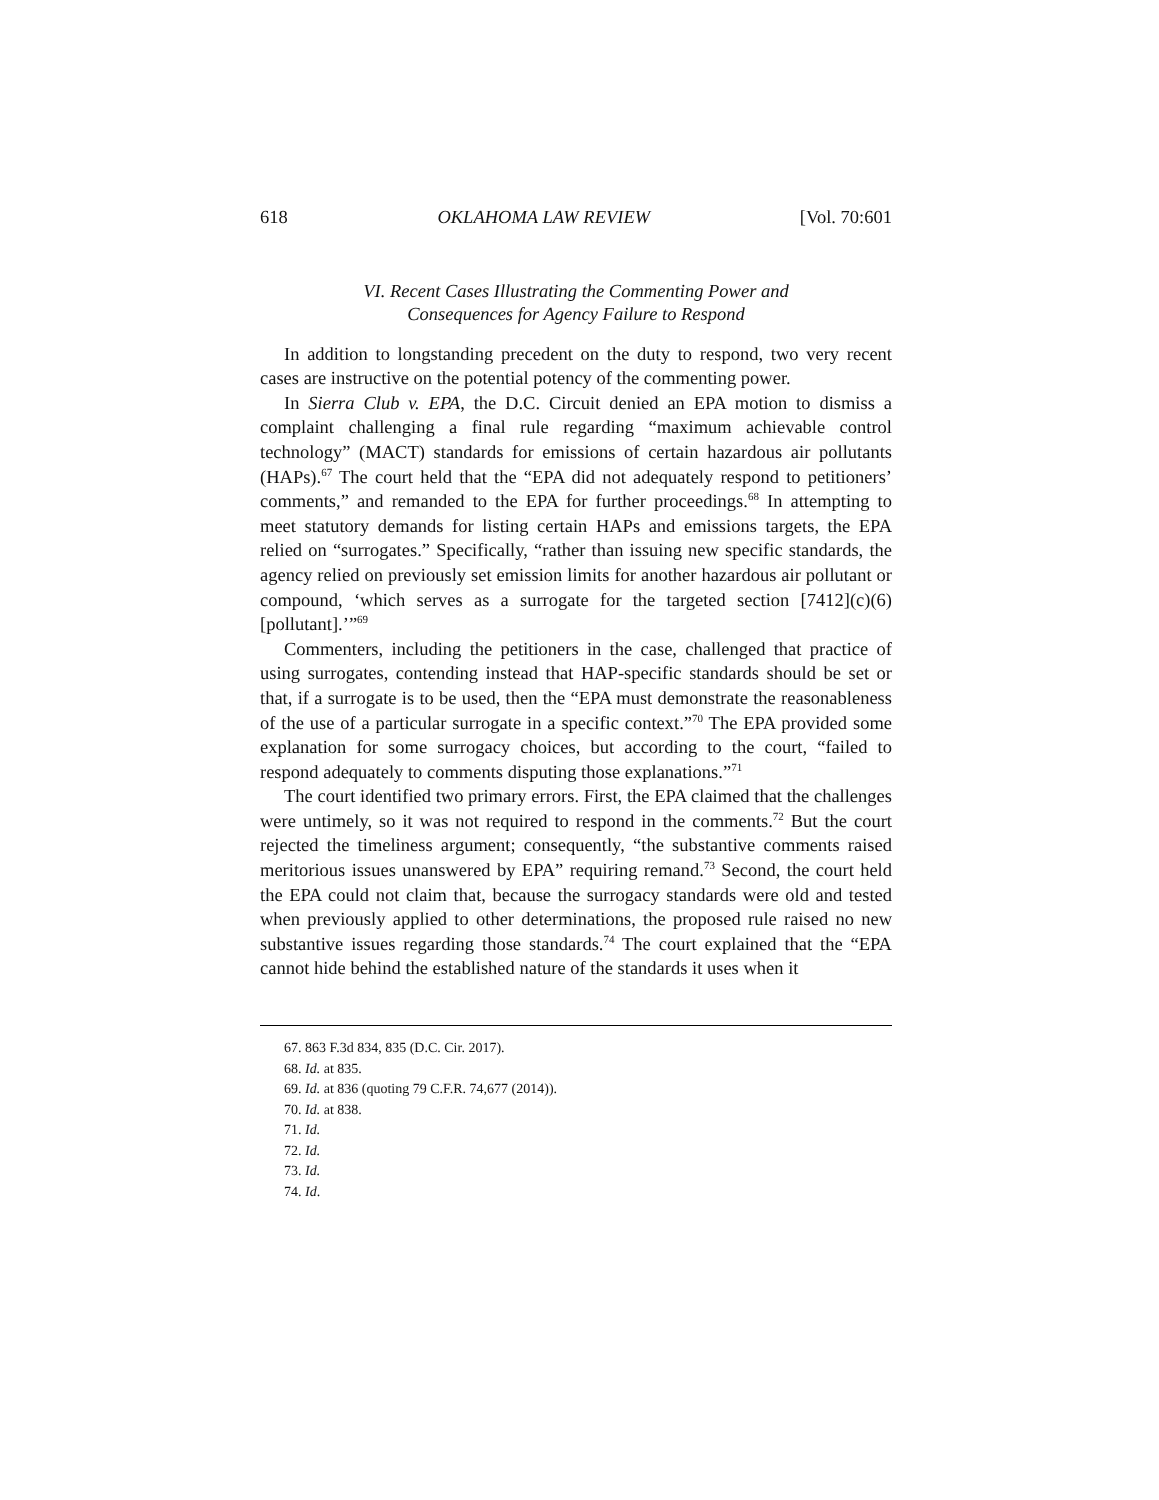618 OKLAHOMA LAW REVIEW [Vol. 70:601
VI. Recent Cases Illustrating the Commenting Power and
Consequences for Agency Failure to Respond
In addition to longstanding precedent on the duty to respond, two very recent cases are instructive on the potential potency of the commenting power.
In Sierra Club v. EPA, the D.C. Circuit denied an EPA motion to dismiss a complaint challenging a final rule regarding “maximum achievable control technology” (MACT) standards for emissions of certain hazardous air pollutants (HAPs).<sup>67</sup> The court held that the “EPA did not adequately respond to petitioners’ comments,” and remanded to the EPA for further proceedings.<sup>68</sup> In attempting to meet statutory demands for listing certain HAPs and emissions targets, the EPA relied on “surrogates.” Specifically, “rather than issuing new specific standards, the agency relied on previously set emission limits for another hazardous air pollutant or compound, ‘which serves as a surrogate for the targeted section [7412](c)(6) [pollutant].’”<sup>69</sup>
Commenters, including the petitioners in the case, challenged that practice of using surrogates, contending instead that HAP-specific standards should be set or that, if a surrogate is to be used, then the “EPA must demonstrate the reasonableness of the use of a particular surrogate in a specific context.”<sup>70</sup> The EPA provided some explanation for some surrogacy choices, but according to the court, “failed to respond adequately to comments disputing those explanations.”<sup>71</sup>
The court identified two primary errors. First, the EPA claimed that the challenges were untimely, so it was not required to respond in the comments.<sup>72</sup> But the court rejected the timeliness argument; consequently, “the substantive comments raised meritorious issues unanswered by EPA” requiring remand.<sup>73</sup> Second, the court held the EPA could not claim that, because the surrogacy standards were old and tested when previously applied to other determinations, the proposed rule raised no new substantive issues regarding those standards.<sup>74</sup> The court explained that the “EPA cannot hide behind the established nature of the standards it uses when it
67. 863 F.3d 834, 835 (D.C. Cir. 2017).
68. Id. at 835.
69. Id. at 836 (quoting 79 C.F.R. 74,677 (2014)).
70. Id. at 838.
71. Id.
72. Id.
73. Id.
74. Id.